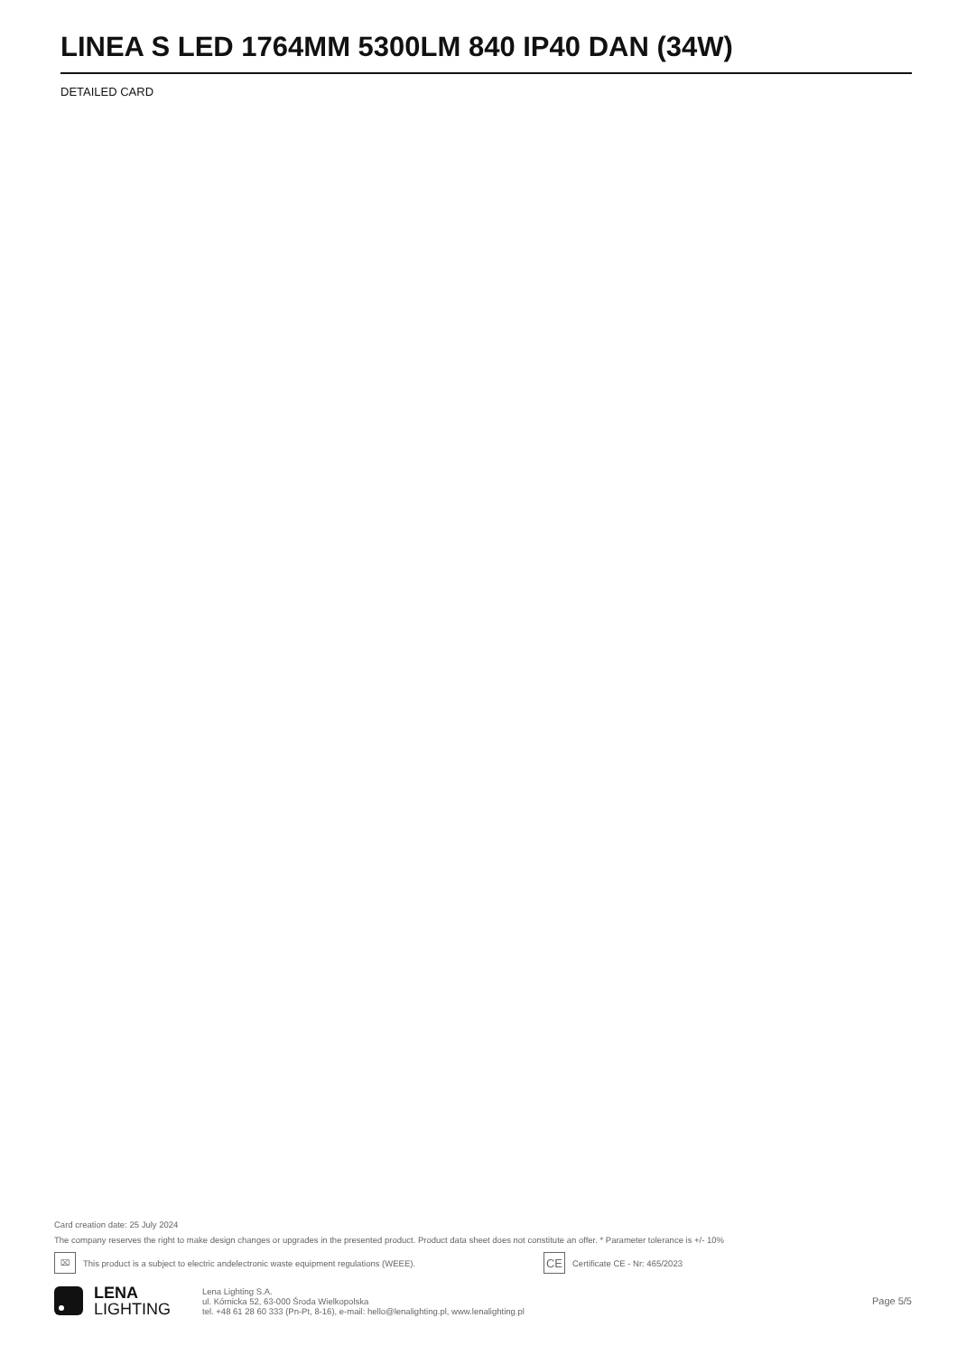LINEA S LED 1764MM 5300LM 840 IP40 DAN (34W)
DETAILED CARD
Card creation date: 25 July 2024
The company reserves the right to make design changes or upgrades in the presented product. Product data sheet does not constitute an offer. * Parameter tolerance is +/- 10%
⌧
This product is a subject to electric andelectronic waste equipment regulations (WEEE).
CE
Certificate CE - Nr: 465/2023
LENA
LIGHTING
Lena Lighting S.A.
ul. Kórnicka 52, 63-000 Środa Wielkopolska
tel. +48 61 28 60 333 (Pn-Pt, 8-16), e-mail: hello@lenalighting.pl, www.lenalighting.pl
Page 5/5